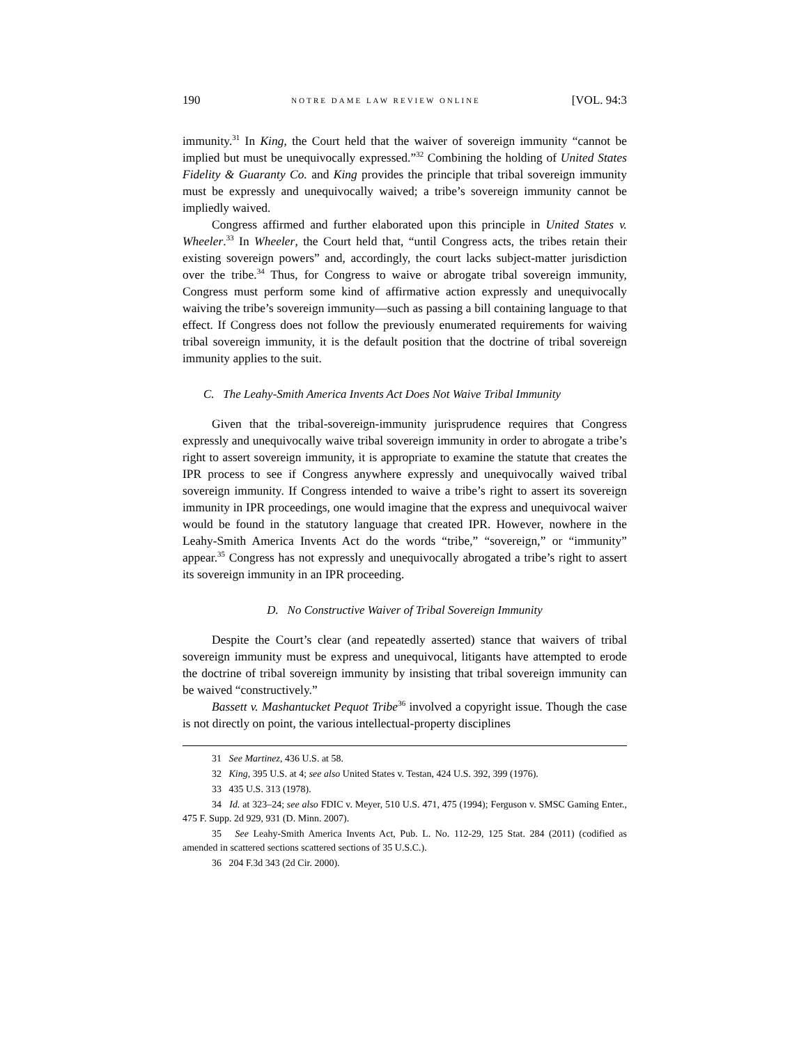190 NOTRE DAME LAW REVIEW ONLINE [VOL. 94:3
immunity.<sup>31</sup> In King, the Court held that the waiver of sovereign immunity “cannot be implied but must be unequivocally expressed.”<sup>32</sup> Combining the holding of United States Fidelity & Guaranty Co. and King provides the principle that tribal sovereign immunity must be expressly and unequivocally waived; a tribe’s sovereign immunity cannot be impliedly waived.
Congress affirmed and further elaborated upon this principle in United States v. Wheeler.<sup>33</sup> In Wheeler, the Court held that, “until Congress acts, the tribes retain their existing sovereign powers” and, accordingly, the court lacks subject-matter jurisdiction over the tribe.<sup>34</sup> Thus, for Congress to waive or abrogate tribal sovereign immunity, Congress must perform some kind of affirmative action expressly and unequivocally waiving the tribe’s sovereign immunity—such as passing a bill containing language to that effect. If Congress does not follow the previously enumerated requirements for waiving tribal sovereign immunity, it is the default position that the doctrine of tribal sovereign immunity applies to the suit.
C. The Leahy-Smith America Invents Act Does Not Waive Tribal Immunity
Given that the tribal-sovereign-immunity jurisprudence requires that Congress expressly and unequivocally waive tribal sovereign immunity in order to abrogate a tribe’s right to assert sovereign immunity, it is appropriate to examine the statute that creates the IPR process to see if Congress anywhere expressly and unequivocally waived tribal sovereign immunity. If Congress intended to waive a tribe’s right to assert its sovereign immunity in IPR proceedings, one would imagine that the express and unequivocal waiver would be found in the statutory language that created IPR. However, nowhere in the Leahy-Smith America Invents Act do the words “tribe,” “sovereign,” or “immunity” appear.<sup>35</sup> Congress has not expressly and unequivocally abrogated a tribe’s right to assert its sovereign immunity in an IPR proceeding.
D. No Constructive Waiver of Tribal Sovereign Immunity
Despite the Court’s clear (and repeatedly asserted) stance that waivers of tribal sovereign immunity must be express and unequivocal, litigants have attempted to erode the doctrine of tribal sovereign immunity by insisting that tribal sovereign immunity can be waived “constructively.”
Bassett v. Mashantucket Pequot Tribe<sup>36</sup> involved a copyright issue. Though the case is not directly on point, the various intellectual-property disciplines
31 See Martinez, 436 U.S. at 58.
32 King, 395 U.S. at 4; see also United States v. Testan, 424 U.S. 392, 399 (1976).
33 435 U.S. 313 (1978).
34 Id. at 323–24; see also FDIC v. Meyer, 510 U.S. 471, 475 (1994); Ferguson v. SMSC Gaming Enter., 475 F. Supp. 2d 929, 931 (D. Minn. 2007).
35 See Leahy-Smith America Invents Act, Pub. L. No. 112-29, 125 Stat. 284 (2011) (codified as amended in scattered sections scattered sections of 35 U.S.C.).
36 204 F.3d 343 (2d Cir. 2000).